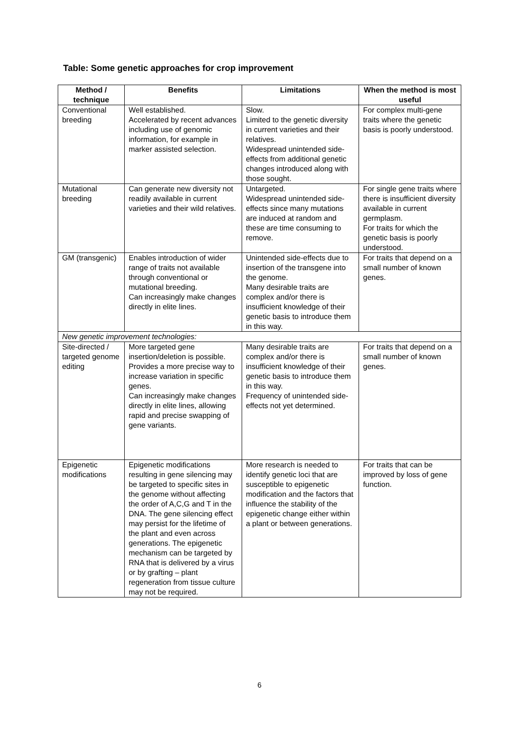Table: Some genetic approaches for crop improvement
| Method / technique | Benefits | Limitations | When the method is most useful |
| --- | --- | --- | --- |
| Conventional breeding | Well established. Accelerated by recent advances including use of genomic information, for example in marker assisted selection. | Slow. Limited to the genetic diversity in current varieties and their relatives. Widespread unintended side-effects from additional genetic changes introduced along with those sought. | For complex multi-gene traits where the genetic basis is poorly understood. |
| Mutational breeding | Can generate new diversity not readily available in current varieties and their wild relatives. | Untargeted. Widespread unintended side-effects since many mutations are induced at random and these are time consuming to remove. | For single gene traits where there is insufficient diversity available in current germplasm. For traits for which the genetic basis is poorly understood. |
| GM (transgenic) | Enables introduction of wider range of traits not available through conventional or mutational breeding. Can increasingly make changes directly in elite lines. | Unintended side-effects due to insertion of the transgene into the genome. Many desirable traits are complex and/or there is insufficient knowledge of their genetic basis to introduce them in this way. | For traits that depend on a small number of known genes. |
| New genetic improvement technologies: | | | |
| Site-directed / targeted genome editing | More targeted gene insertion/deletion is possible. Provides a more precise way to increase variation in specific genes. Can increasingly make changes directly in elite lines, allowing rapid and precise swapping of gene variants. | Many desirable traits are complex and/or there is insufficient knowledge of their genetic basis to introduce them in this way. Frequency of unintended side-effects not yet determined. | For traits that depend on a small number of known genes. |
| Epigenetic modifications | Epigenetic modifications resulting in gene silencing may be targeted to specific sites in the genome without affecting the order of A,C,G and T in the DNA. The gene silencing effect may persist for the lifetime of the plant and even across generations. The epigenetic mechanism can be targeted by RNA that is delivered by a virus or by grafting – plant regeneration from tissue culture may not be required. | More research is needed to identify genetic loci that are susceptible to epigenetic modification and the factors that influence the stability of the epigenetic change either within a plant or between generations. | For traits that can be improved by loss of gene function. |
6